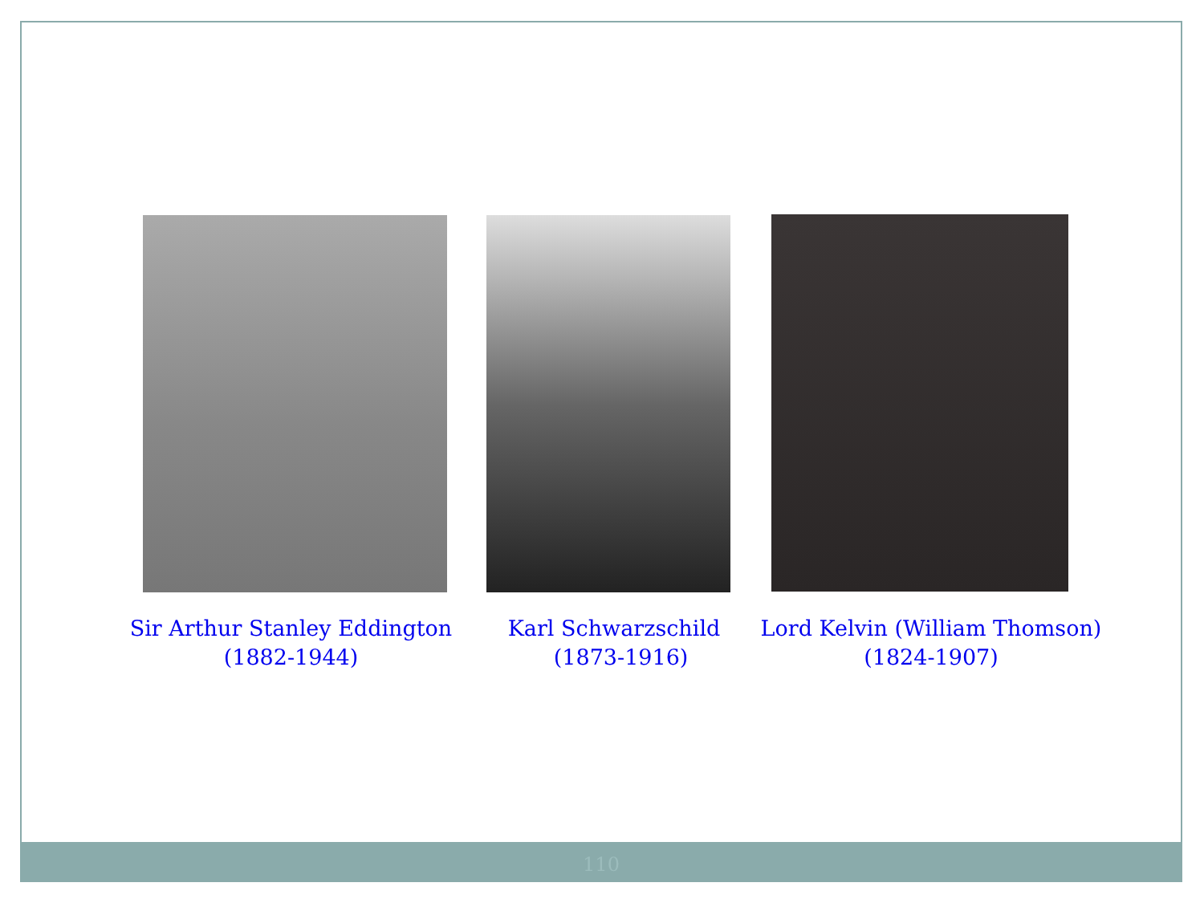Sir Arthur Stanley Eddington
(1882-1944)
Karl Schwarzschild
(1873-1916)
Lord Kelvin (William Thomson)
(1824-1907)
110